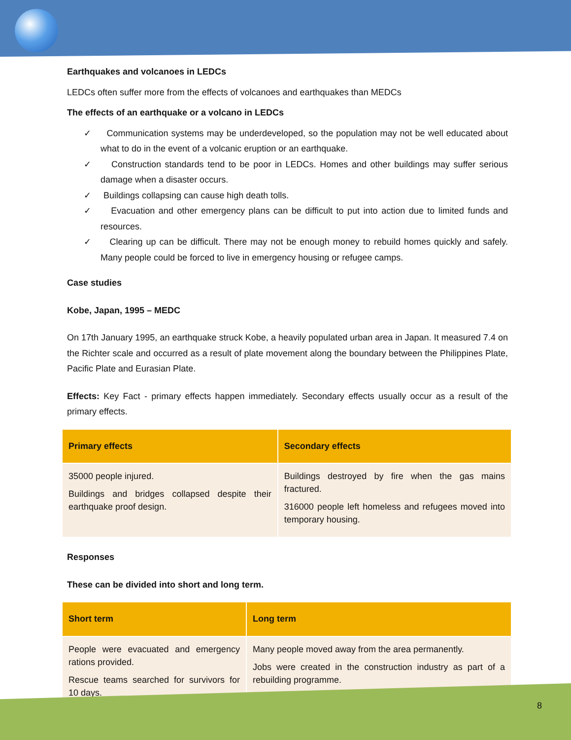Earthquakes and volcanoes in LEDCs
LEDCs often suffer more from the effects of volcanoes and earthquakes than MEDCs
The effects of an earthquake or a volcano in LEDCs
✓ Communication systems may be underdeveloped, so the population may not be well educated about what to do in the event of a volcanic eruption or an earthquake.
✓ Construction standards tend to be poor in LEDCs. Homes and other buildings may suffer serious damage when a disaster occurs.
✓ Buildings collapsing can cause high death tolls.
✓ Evacuation and other emergency plans can be difficult to put into action due to limited funds and resources.
✓ Clearing up can be difficult. There may not be enough money to rebuild homes quickly and safely. Many people could be forced to live in emergency housing or refugee camps.
Case studies
Kobe, Japan, 1995 – MEDC
On 17th January 1995, an earthquake struck Kobe, a heavily populated urban area in Japan. It measured 7.4 on the Richter scale and occurred as a result of plate movement along the boundary between the Philippines Plate, Pacific Plate and Eurasian Plate.
Effects: Key Fact - primary effects happen immediately. Secondary effects usually occur as a result of the primary effects.
| Primary effects | Secondary effects |
| --- | --- |
| 35000 people injured. Buildings and bridges collapsed despite their earthquake proof design. | Buildings destroyed by fire when the gas mains fractured. 316000 people left homeless and refugees moved into temporary housing. |
Responses
These can be divided into short and long term.
| Short term | Long term |
| --- | --- |
| People were evacuated and emergency rations provided. Rescue teams searched for survivors for 10 days. | Many people moved away from the area permanently. Jobs were created in the construction industry as part of a rebuilding programme. |
8